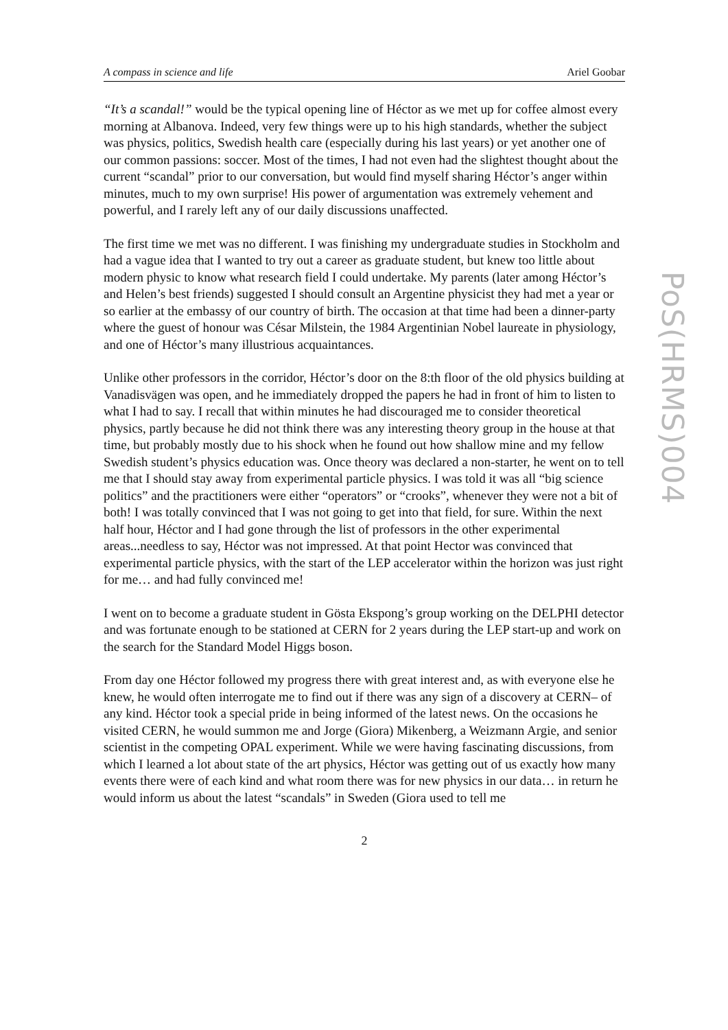A compass in science and life Ariel Goobar
“It’s a scandal!” would be the typical opening line of Héctor as we met up for coffee almost every morning at Albanova. Indeed, very few things were up to his high standards, whether the subject was physics, politics, Swedish health care (especially during his last years) or yet another one of our common passions: soccer. Most of the times, I had not even had the slightest thought about the current “scandal” prior to our conversation, but would find myself sharing Héctor’s anger within minutes, much to my own surprise! His power of argumentation was extremely vehement and powerful, and I rarely left any of our daily discussions unaffected.
The first time we met was no different. I was finishing my undergraduate studies in Stockholm and had a vague idea that I wanted to try out a career as graduate student, but knew too little about modern physic to know what research field I could undertake. My parents (later among Héctor’s and Helen’s best friends) suggested I should consult an Argentine physicist they had met a year or so earlier at the embassy of our country of birth. The occasion at that time had been a dinner-party where the guest of honour was César Milstein, the 1984 Argentinian Nobel laureate in physiology, and one of Héctor’s many illustrious acquaintances.
Unlike other professors in the corridor, Héctor’s door on the 8:th floor of the old physics building at Vanadisvägen was open, and he immediately dropped the papers he had in front of him to listen to what I had to say. I recall that within minutes he had discouraged me to consider theoretical physics, partly because he did not think there was any interesting theory group in the house at that time, but probably mostly due to his shock when he found out how shallow mine and my fellow Swedish student’s physics education was. Once theory was declared a non-starter, he went on to tell me that I should stay away from experimental particle physics. I was told it was all “big science politics” and the practitioners were either “operators” or “crooks”, whenever they were not a bit of both! I was totally convinced that I was not going to get into that field, for sure. Within the next half hour, Héctor and I had gone through the list of professors in the other experimental areas...needless to say, Héctor was not impressed. At that point Hector was convinced that experimental particle physics, with the start of the LEP accelerator within the horizon was just right for me… and had fully convinced me!
I went on to become a graduate student in Gösta Ekspong’s group working on the DELPHI detector and was fortunate enough to be stationed at CERN for 2 years during the LEP start-up and work on the search for the Standard Model Higgs boson.
From day one Héctor followed my progress there with great interest and, as with everyone else he knew, he would often interrogate me to find out if there was any sign of a discovery at CERN– of any kind. Héctor took a special pride in being informed of the latest news. On the occasions he visited CERN, he would summon me and Jorge (Giora) Mikenberg, a Weizmann Argie, and senior scientist in the competing OPAL experiment. While we were having fascinating discussions, from which I learned a lot about state of the art physics, Héctor was getting out of us exactly how many events there were of each kind and what room there was for new physics in our data… in return he would inform us about the latest “scandals” in Sweden (Giora used to tell me
2
PoS(HRMS)004